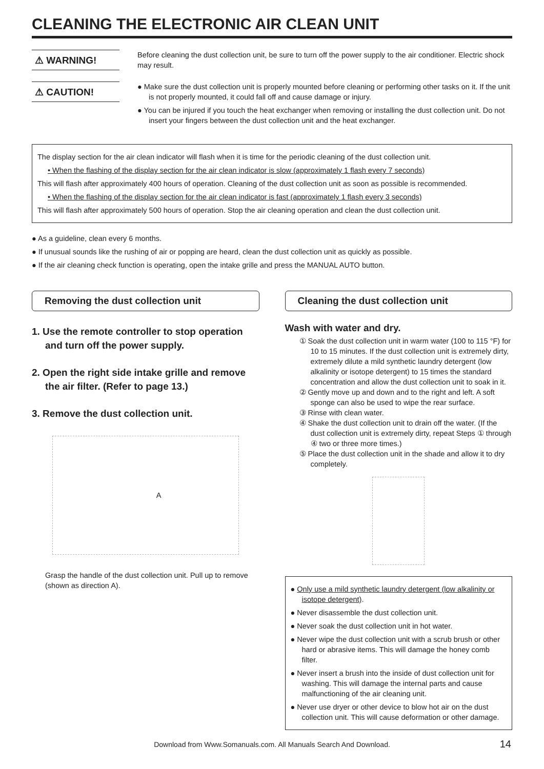CLEANING THE ELECTRONIC AIR CLEAN UNIT
⚠ WARNING!
Before cleaning the dust collection unit, be sure to turn off the power supply to the air conditioner. Electric shock may result.
⚠ CAUTION!
● Make sure the dust collection unit is properly mounted before cleaning or performing other tasks on it. If the unit is not properly mounted, it could fall off and cause damage or injury.
● You can be injured if you touch the heat exchanger when removing or installing the dust collection unit. Do not insert your fingers between the dust collection unit and the heat exchanger.
The display section for the air clean indicator will flash when it is time for the periodic cleaning of the dust collection unit.
• When the flashing of the display section for the air clean indicator is slow (approximately 1 flash every 7 seconds)
This will flash after approximately 400 hours of operation. Cleaning of the dust collection unit as soon as possible is recommended.
• When the flashing of the display section for the air clean indicator is fast (approximately 1 flash every 3 seconds)
This will flash after approximately 500 hours of operation. Stop the air cleaning operation and clean the dust collection unit.
● As a guideline, clean every 6 months.
● If unusual sounds like the rushing of air or popping are heard, clean the dust collection unit as quickly as possible.
● If the air cleaning check function is operating, open the intake grille and press the MANUAL AUTO button.
Removing the dust collection unit
1. Use the remote controller to stop operation and turn off the power supply.
2. Open the right side intake grille and remove the air filter. (Refer to page 13.)
3. Remove the dust collection unit.
A
Grasp the handle of the dust collection unit. Pull up to remove (shown as direction A).
Cleaning the dust collection unit
Wash with water and dry.
① Soak the dust collection unit in warm water (100 to 115 °F) for 10 to 15 minutes. If the dust collection unit is extremely dirty, extremely dilute a mild synthetic laundry detergent (low alkalinity or isotope detergent) to 15 times the standard concentration and allow the dust collection unit to soak in it.
② Gently move up and down and to the right and left. A soft sponge can also be used to wipe the rear surface.
③ Rinse with clean water.
④ Shake the dust collection unit to drain off the water. (If the dust collection unit is extremely dirty, repeat Steps ① through ④ two or three more times.)
⑤ Place the dust collection unit in the shade and allow it to dry completely.
● Only use a mild synthetic laundry detergent (low alkalinity or isotope detergent).
● Never disassemble the dust collection unit.
● Never soak the dust collection unit in hot water.
● Never wipe the dust collection unit with a scrub brush or other hard or abrasive items. This will damage the honey comb filter.
● Never insert a brush into the inside of dust collection unit for washing. This will damage the internal parts and cause malfunctioning of the air cleaning unit.
● Never use dryer or other device to blow hot air on the dust collection unit. This will cause deformation or other damage.
14
Download from Www.Somanuals.com. All Manuals Search And Download.